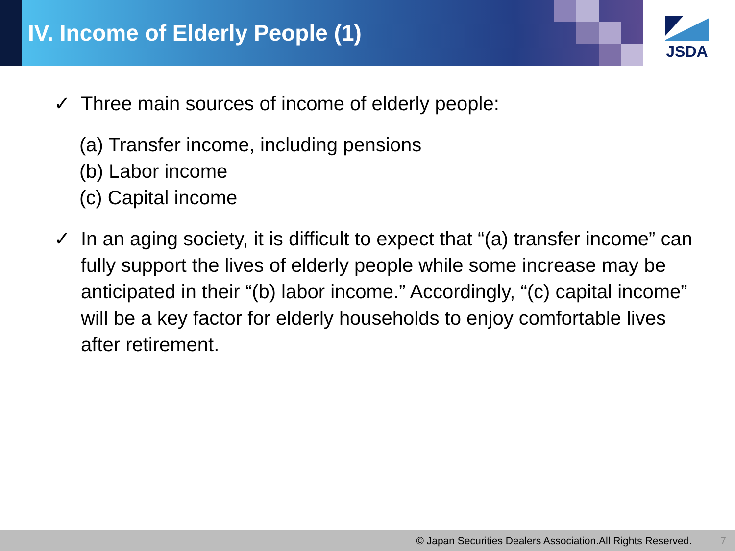JSDA
IV. Income of Elderly People (1)
✓ Three main sources of income of elderly people:
(a) Transfer income, including pensions
(b) Labor income
(c) Capital income
✓ In an aging society, it is difficult to expect that “(a) transfer income” can fully support the lives of elderly people while some increase may be anticipated in their “(b) labor income.” Accordingly, “(c) capital income” will be a key factor for elderly households to enjoy comfortable lives after retirement.
© Japan Securities Dealers Association.All Rights Reserved. 7